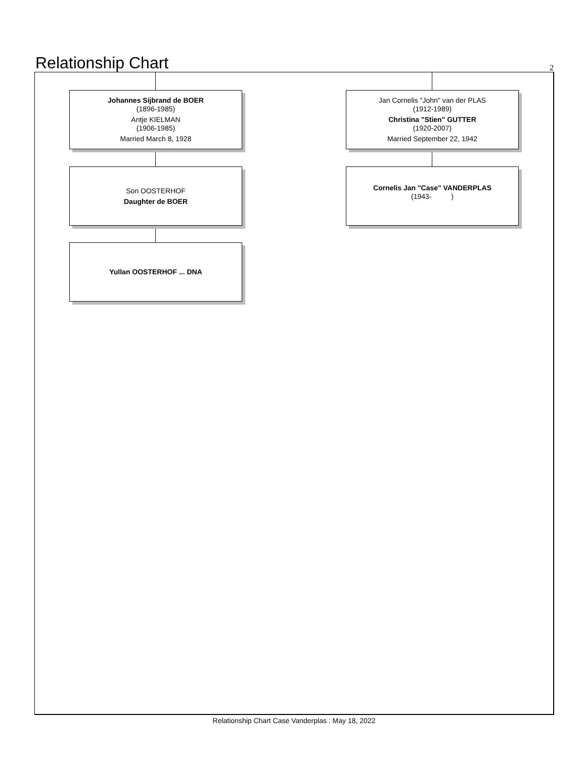Relationship Chart
2
Johannes Sijbrand de BOER
(1896-1985)
Antje KIELMAN
(1906-1985)
Married March 8, 1928
Jan Cornelis "John" van der PLAS
(1912-1989)
Christina "Stien" GUTTER
(1920-2007)
Married September 22, 1942
Son OOSTERHOF
Daughter de BOER
Cornelis Jan "Case" VANDERPLAS
(1943- )
Yullan OOSTERHOF ... DNA
Relationship Chart Case Vanderplas : May 18, 2022